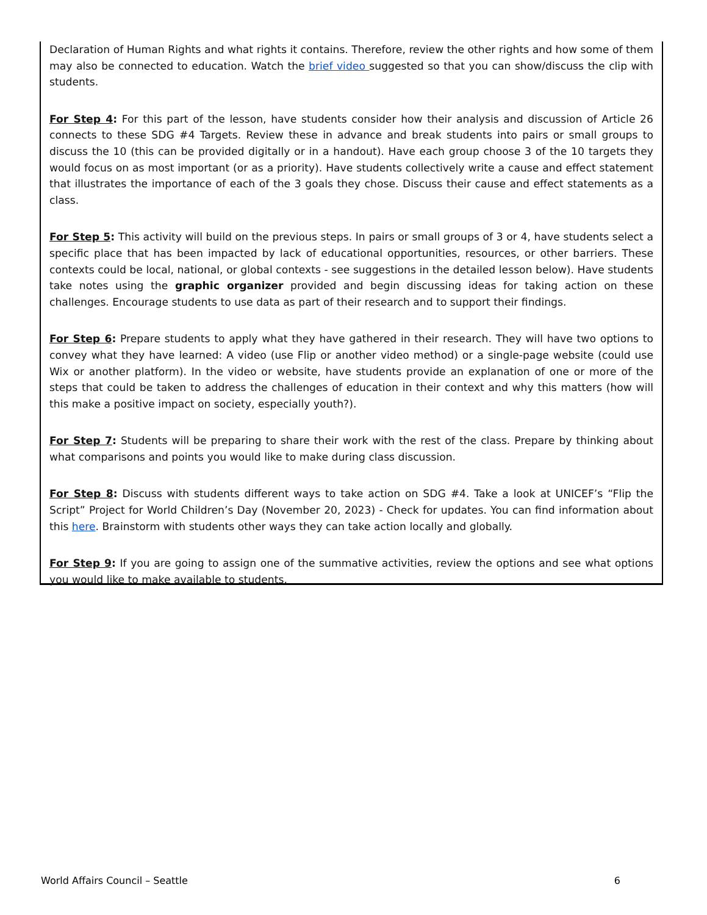Declaration of Human Rights and what rights it contains. Therefore, review the other rights and how some of them may also be connected to education. Watch the brief video suggested so that you can show/discuss the clip with students.
For Step 4: For this part of the lesson, have students consider how their analysis and discussion of Article 26 connects to these SDG #4 Targets. Review these in advance and break students into pairs or small groups to discuss the 10 (this can be provided digitally or in a handout). Have each group choose 3 of the 10 targets they would focus on as most important (or as a priority). Have students collectively write a cause and effect statement that illustrates the importance of each of the 3 goals they chose. Discuss their cause and effect statements as a class.
For Step 5: This activity will build on the previous steps. In pairs or small groups of 3 or 4, have students select a specific place that has been impacted by lack of educational opportunities, resources, or other barriers. These contexts could be local, national, or global contexts - see suggestions in the detailed lesson below). Have students take notes using the graphic organizer provided and begin discussing ideas for taking action on these challenges. Encourage students to use data as part of their research and to support their findings.
For Step 6: Prepare students to apply what they have gathered in their research. They will have two options to convey what they have learned: A video (use Flip or another video method) or a single-page website (could use Wix or another platform). In the video or website, have students provide an explanation of one or more of the steps that could be taken to address the challenges of education in their context and why this matters (how will this make a positive impact on society, especially youth?).
For Step 7: Students will be preparing to share their work with the rest of the class. Prepare by thinking about what comparisons and points you would like to make during class discussion.
For Step 8: Discuss with students different ways to take action on SDG #4. Take a look at UNICEF’s “Flip the Script” Project for World Children’s Day (November 20, 2023) - Check for updates. You can find information about this here. Brainstorm with students other ways they can take action locally and globally.
For Step 9: If you are going to assign one of the summative activities, review the options and see what options you would like to make available to students.
World Affairs Council – Seattle 6